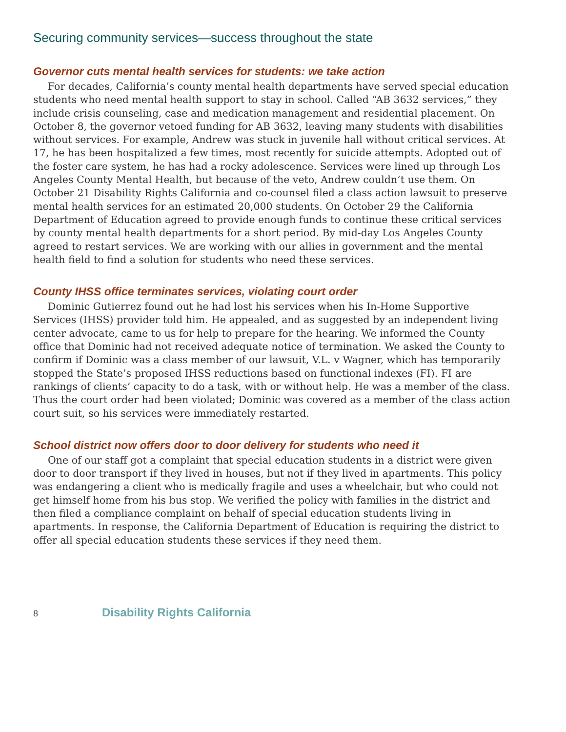Securing community services—success throughout the state
Governor cuts mental health services for students: we take action
For decades, California’s county mental health departments have served special education students who need mental health support to stay in school. Called “AB 3632 services,” they include crisis counseling, case and medication management and residential placement. On October 8, the governor vetoed funding for AB 3632, leaving many students with disabilities without services. For example, Andrew was stuck in juvenile hall without critical services. At 17, he has been hospitalized a few times, most recently for suicide attempts. Adopted out of the foster care system, he has had a rocky adolescence. Services were lined up through Los Angeles County Mental Health, but because of the veto, Andrew couldn’t use them. On October 21 Disability Rights California and co-counsel filed a class action lawsuit to preserve mental health services for an estimated 20,000 students. On October 29 the California Department of Education agreed to provide enough funds to continue these critical services by county mental health departments for a short period. By mid-day Los Angeles County agreed to restart services. We are working with our allies in government and the mental health field to find a solution for students who need these services.
County IHSS office terminates services, violating court order
Dominic Gutierrez found out he had lost his services when his In-Home Supportive Services (IHSS) provider told him. He appealed, and as suggested by an independent living center advocate, came to us for help to prepare for the hearing. We informed the County office that Dominic had not received adequate notice of termination. We asked the County to confirm if Dominic was a class member of our lawsuit, V.L. v Wagner, which has temporarily stopped the State’s proposed IHSS reductions based on functional indexes (FI). FI are rankings of clients’ capacity to do a task, with or without help. He was a member of the class. Thus the court order had been violated; Dominic was covered as a member of the class action court suit, so his services were immediately restarted.
School district now offers door to door delivery for students who need it
One of our staff got a complaint that special education students in a district were given door to door transport if they lived in houses, but not if they lived in apartments. This policy was endangering a client who is medically fragile and uses a wheelchair, but who could not get himself home from his bus stop. We verified the policy with families in the district and then filed a compliance complaint on behalf of special education students living in apartments. In response, the California Department of Education is requiring the district to offer all special education students these services if they need them.
8 Disability Rights California